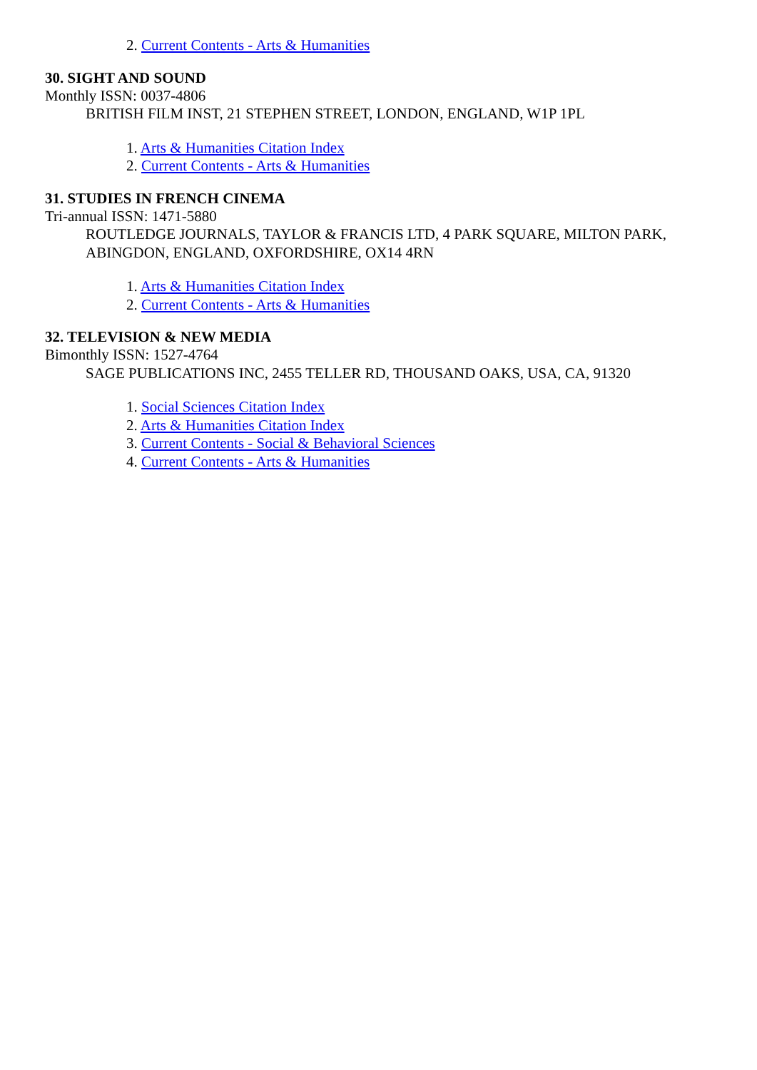2. Current Contents - Arts & Humanities
30. SIGHT AND SOUND
Monthly ISSN: 0037-4806
BRITISH FILM INST, 21 STEPHEN STREET, LONDON, ENGLAND, W1P 1PL
1. Arts & Humanities Citation Index
2. Current Contents - Arts & Humanities
31. STUDIES IN FRENCH CINEMA
Tri-annual ISSN: 1471-5880
ROUTLEDGE JOURNALS, TAYLOR & FRANCIS LTD, 4 PARK SQUARE, MILTON PARK, ABINGDON, ENGLAND, OXFORDSHIRE, OX14 4RN
1. Arts & Humanities Citation Index
2. Current Contents - Arts & Humanities
32. TELEVISION & NEW MEDIA
Bimonthly ISSN: 1527-4764
SAGE PUBLICATIONS INC, 2455 TELLER RD, THOUSAND OAKS, USA, CA, 91320
1. Social Sciences Citation Index
2. Arts & Humanities Citation Index
3. Current Contents - Social & Behavioral Sciences
4. Current Contents - Arts & Humanities